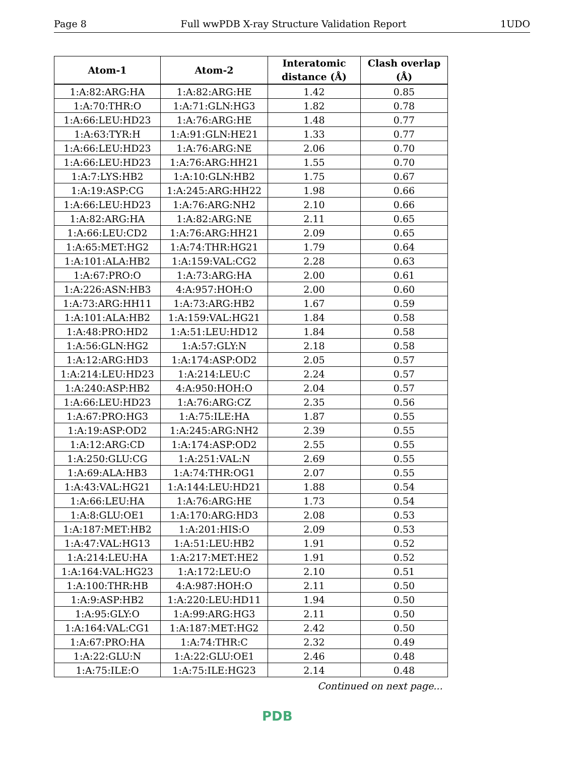Page 8 Full wwPDB X-ray Structure Validation Report 1UDO
| Atom-1 | Atom-2 | Interatomic distance (Å) | Clash overlap (Å) |
| --- | --- | --- | --- |
| 1:A:82:ARG:HA | 1:A:82:ARG:HE | 1.42 | 0.85 |
| 1:A:70:THR:O | 1:A:71:GLN:HG3 | 1.82 | 0.78 |
| 1:A:66:LEU:HD23 | 1:A:76:ARG:HE | 1.48 | 0.77 |
| 1:A:63:TYR:H | 1:A:91:GLN:HE21 | 1.33 | 0.77 |
| 1:A:66:LEU:HD23 | 1:A:76:ARG:NE | 2.06 | 0.70 |
| 1:A:66:LEU:HD23 | 1:A:76:ARG:HH21 | 1.55 | 0.70 |
| 1:A:7:LYS:HB2 | 1:A:10:GLN:HB2 | 1.75 | 0.67 |
| 1:A:19:ASP:CG | 1:A:245:ARG:HH22 | 1.98 | 0.66 |
| 1:A:66:LEU:HD23 | 1:A:76:ARG:NH2 | 2.10 | 0.66 |
| 1:A:82:ARG:HA | 1:A:82:ARG:NE | 2.11 | 0.65 |
| 1:A:66:LEU:CD2 | 1:A:76:ARG:HH21 | 2.09 | 0.65 |
| 1:A:65:MET:HG2 | 1:A:74:THR:HG21 | 1.79 | 0.64 |
| 1:A:101:ALA:HB2 | 1:A:159:VAL:CG2 | 2.28 | 0.63 |
| 1:A:67:PRO:O | 1:A:73:ARG:HA | 2.00 | 0.61 |
| 1:A:226:ASN:HB3 | 4:A:957:HOH:O | 2.00 | 0.60 |
| 1:A:73:ARG:HH11 | 1:A:73:ARG:HB2 | 1.67 | 0.59 |
| 1:A:101:ALA:HB2 | 1:A:159:VAL:HG21 | 1.84 | 0.58 |
| 1:A:48:PRO:HD2 | 1:A:51:LEU:HD12 | 1.84 | 0.58 |
| 1:A:56:GLN:HG2 | 1:A:57:GLY:N | 2.18 | 0.58 |
| 1:A:12:ARG:HD3 | 1:A:174:ASP:OD2 | 2.05 | 0.57 |
| 1:A:214:LEU:HD23 | 1:A:214:LEU:C | 2.24 | 0.57 |
| 1:A:240:ASP:HB2 | 4:A:950:HOH:O | 2.04 | 0.57 |
| 1:A:66:LEU:HD23 | 1:A:76:ARG:CZ | 2.35 | 0.56 |
| 1:A:67:PRO:HG3 | 1:A:75:ILE:HA | 1.87 | 0.55 |
| 1:A:19:ASP:OD2 | 1:A:245:ARG:NH2 | 2.39 | 0.55 |
| 1:A:12:ARG:CD | 1:A:174:ASP:OD2 | 2.55 | 0.55 |
| 1:A:250:GLU:CG | 1:A:251:VAL:N | 2.69 | 0.55 |
| 1:A:69:ALA:HB3 | 1:A:74:THR:OG1 | 2.07 | 0.55 |
| 1:A:43:VAL:HG21 | 1:A:144:LEU:HD21 | 1.88 | 0.54 |
| 1:A:66:LEU:HA | 1:A:76:ARG:HE | 1.73 | 0.54 |
| 1:A:8:GLU:OE1 | 1:A:170:ARG:HD3 | 2.08 | 0.53 |
| 1:A:187:MET:HB2 | 1:A:201:HIS:O | 2.09 | 0.53 |
| 1:A:47:VAL:HG13 | 1:A:51:LEU:HB2 | 1.91 | 0.52 |
| 1:A:214:LEU:HA | 1:A:217:MET:HE2 | 1.91 | 0.52 |
| 1:A:164:VAL:HG23 | 1:A:172:LEU:O | 2.10 | 0.51 |
| 1:A:100:THR:HB | 4:A:987:HOH:O | 2.11 | 0.50 |
| 1:A:9:ASP:HB2 | 1:A:220:LEU:HD11 | 1.94 | 0.50 |
| 1:A:95:GLY:O | 1:A:99:ARG:HG3 | 2.11 | 0.50 |
| 1:A:164:VAL:CG1 | 1:A:187:MET:HG2 | 2.42 | 0.50 |
| 1:A:67:PRO:HA | 1:A:74:THR:C | 2.32 | 0.49 |
| 1:A:22:GLU:N | 1:A:22:GLU:OE1 | 2.46 | 0.48 |
| 1:A:75:ILE:O | 1:A:75:ILE:HG23 | 2.14 | 0.48 |
Continued on next page...
PDB